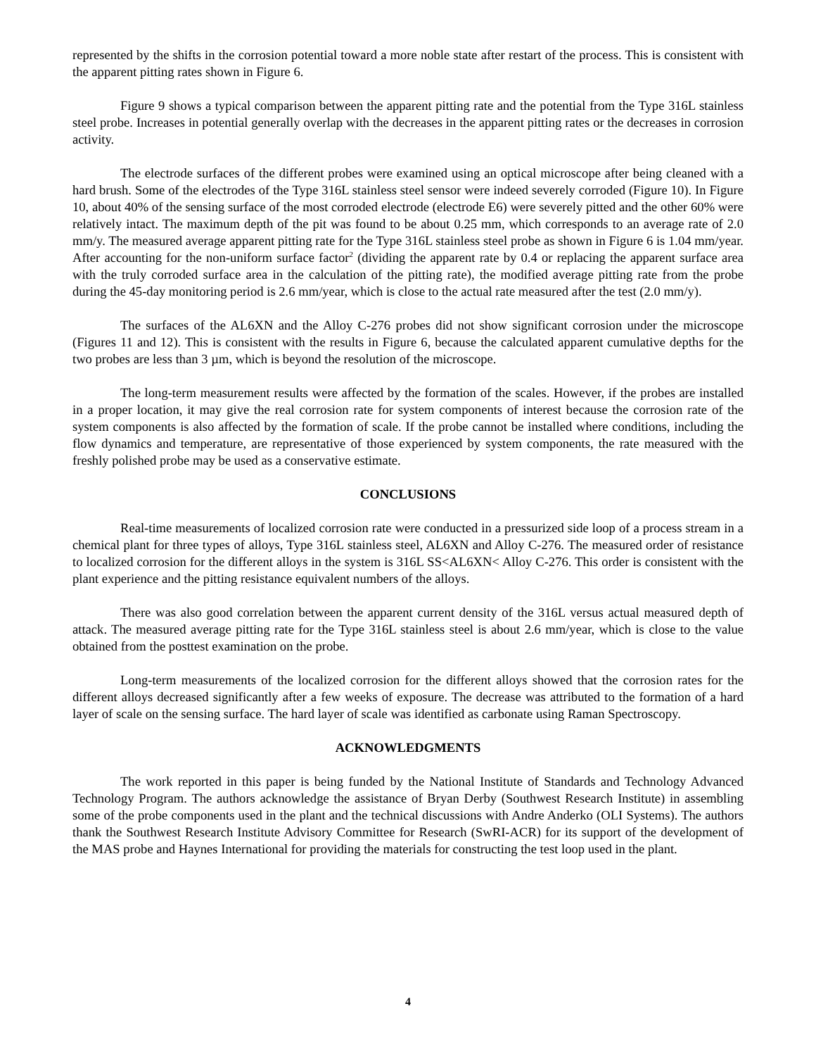represented by the shifts in the corrosion potential toward a more noble state after restart of the process. This is consistent with the apparent pitting rates shown in Figure 6.
Figure 9 shows a typical comparison between the apparent pitting rate and the potential from the Type 316L stainless steel probe. Increases in potential generally overlap with the decreases in the apparent pitting rates or the decreases in corrosion activity.
The electrode surfaces of the different probes were examined using an optical microscope after being cleaned with a hard brush. Some of the electrodes of the Type 316L stainless steel sensor were indeed severely corroded (Figure 10). In Figure 10, about 40% of the sensing surface of the most corroded electrode (electrode E6) were severely pitted and the other 60% were relatively intact. The maximum depth of the pit was found to be about 0.25 mm, which corresponds to an average rate of 2.0 mm/y. The measured average apparent pitting rate for the Type 316L stainless steel probe as shown in Figure 6 is 1.04 mm/year. After accounting for the non-uniform surface factor<sup>2</sup> (dividing the apparent rate by 0.4 or replacing the apparent surface area with the truly corroded surface area in the calculation of the pitting rate), the modified average pitting rate from the probe during the 45-day monitoring period is 2.6 mm/year, which is close to the actual rate measured after the test (2.0 mm/y).
The surfaces of the AL6XN and the Alloy C-276 probes did not show significant corrosion under the microscope (Figures 11 and 12). This is consistent with the results in Figure 6, because the calculated apparent cumulative depths for the two probes are less than 3 µm, which is beyond the resolution of the microscope.
The long-term measurement results were affected by the formation of the scales. However, if the probes are installed in a proper location, it may give the real corrosion rate for system components of interest because the corrosion rate of the system components is also affected by the formation of scale. If the probe cannot be installed where conditions, including the flow dynamics and temperature, are representative of those experienced by system components, the rate measured with the freshly polished probe may be used as a conservative estimate.
CONCLUSIONS
Real-time measurements of localized corrosion rate were conducted in a pressurized side loop of a process stream in a chemical plant for three types of alloys, Type 316L stainless steel, AL6XN and Alloy C-276. The measured order of resistance to localized corrosion for the different alloys in the system is 316L SS<AL6XN< Alloy C-276. This order is consistent with the plant experience and the pitting resistance equivalent numbers of the alloys.
There was also good correlation between the apparent current density of the 316L versus actual measured depth of attack. The measured average pitting rate for the Type 316L stainless steel is about 2.6 mm/year, which is close to the value obtained from the posttest examination on the probe.
Long-term measurements of the localized corrosion for the different alloys showed that the corrosion rates for the different alloys decreased significantly after a few weeks of exposure. The decrease was attributed to the formation of a hard layer of scale on the sensing surface. The hard layer of scale was identified as carbonate using Raman Spectroscopy.
ACKNOWLEDGMENTS
The work reported in this paper is being funded by the National Institute of Standards and Technology Advanced Technology Program. The authors acknowledge the assistance of Bryan Derby (Southwest Research Institute) in assembling some of the probe components used in the plant and the technical discussions with Andre Anderko (OLI Systems). The authors thank the Southwest Research Institute Advisory Committee for Research (SwRI-ACR) for its support of the development of the MAS probe and Haynes International for providing the materials for constructing the test loop used in the plant.
4